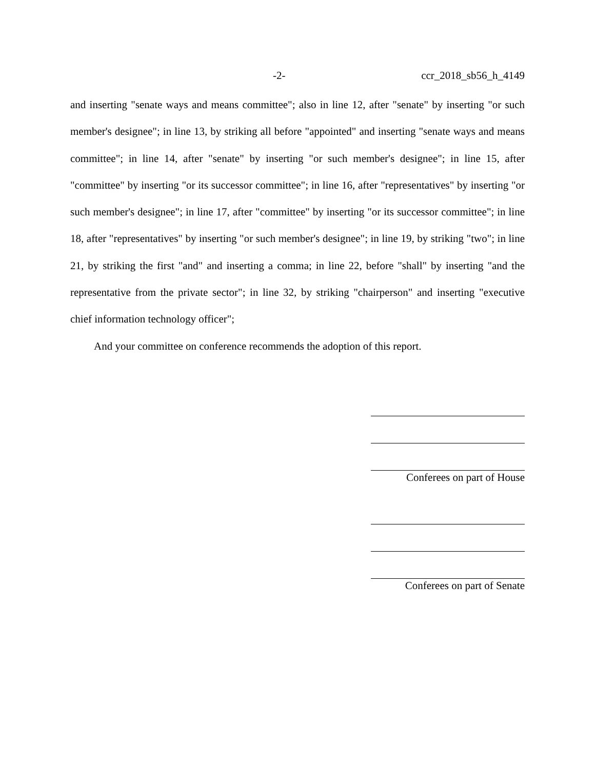-2- ccr_2018_sb56_h_4149
and inserting "senate ways and means committee"; also in line 12, after "senate" by inserting "or such member's designee"; in line 13, by striking all before "appointed" and inserting "senate ways and means committee"; in line 14, after "senate" by inserting "or such member's designee"; in line 15, after "committee" by inserting "or its successor committee"; in line 16, after "representatives" by inserting "or such member's designee"; in line 17, after "committee" by inserting "or its successor committee"; in line 18, after "representatives" by inserting "or such member's designee"; in line 19, by striking "two"; in line 21, by striking the first "and" and inserting a comma; in line 22, before "shall" by inserting "and the representative from the private sector"; in line 32, by striking "chairperson" and inserting "executive chief information technology officer";
And your committee on conference recommends the adoption of this report.
Conferees on part of House
Conferees on part of Senate